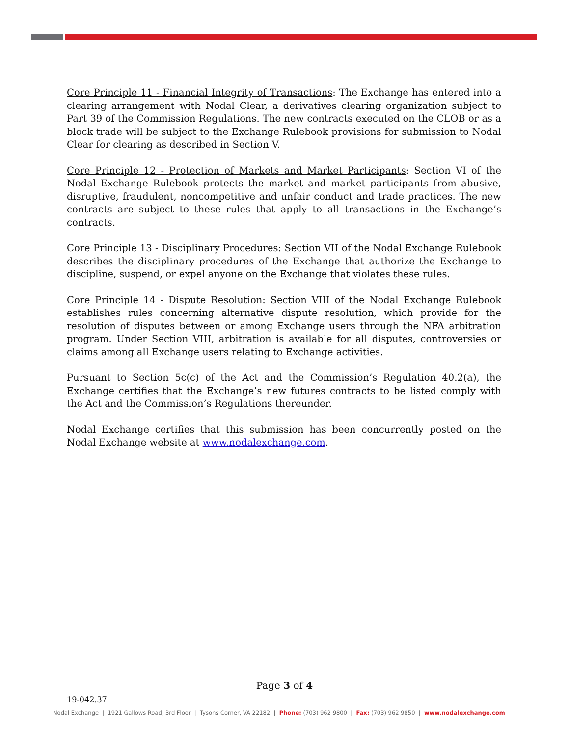Core Principle 11 - Financial Integrity of Transactions: The Exchange has entered into a clearing arrangement with Nodal Clear, a derivatives clearing organization subject to Part 39 of the Commission Regulations. The new contracts executed on the CLOB or as a block trade will be subject to the Exchange Rulebook provisions for submission to Nodal Clear for clearing as described in Section V.
Core Principle 12 - Protection of Markets and Market Participants: Section VI of the Nodal Exchange Rulebook protects the market and market participants from abusive, disruptive, fraudulent, noncompetitive and unfair conduct and trade practices. The new contracts are subject to these rules that apply to all transactions in the Exchange’s contracts.
Core Principle 13 - Disciplinary Procedures: Section VII of the Nodal Exchange Rulebook describes the disciplinary procedures of the Exchange that authorize the Exchange to discipline, suspend, or expel anyone on the Exchange that violates these rules.
Core Principle 14 - Dispute Resolution: Section VIII of the Nodal Exchange Rulebook establishes rules concerning alternative dispute resolution, which provide for the resolution of disputes between or among Exchange users through the NFA arbitration program. Under Section VIII, arbitration is available for all disputes, controversies or claims among all Exchange users relating to Exchange activities.
Pursuant to Section 5c(c) of the Act and the Commission’s Regulation 40.2(a), the Exchange certifies that the Exchange’s new futures contracts to be listed comply with the Act and the Commission’s Regulations thereunder.
Nodal Exchange certifies that this submission has been concurrently posted on the Nodal Exchange website at www.nodalexchange.com.
Page 3 of 4
19-042.37
Nodal Exchange | 1921 Gallows Road, 3rd Floor | Tysons Corner, VA 22182 | Phone: (703) 962 9800 | Fax: (703) 962 9850 | www.nodalexchange.com